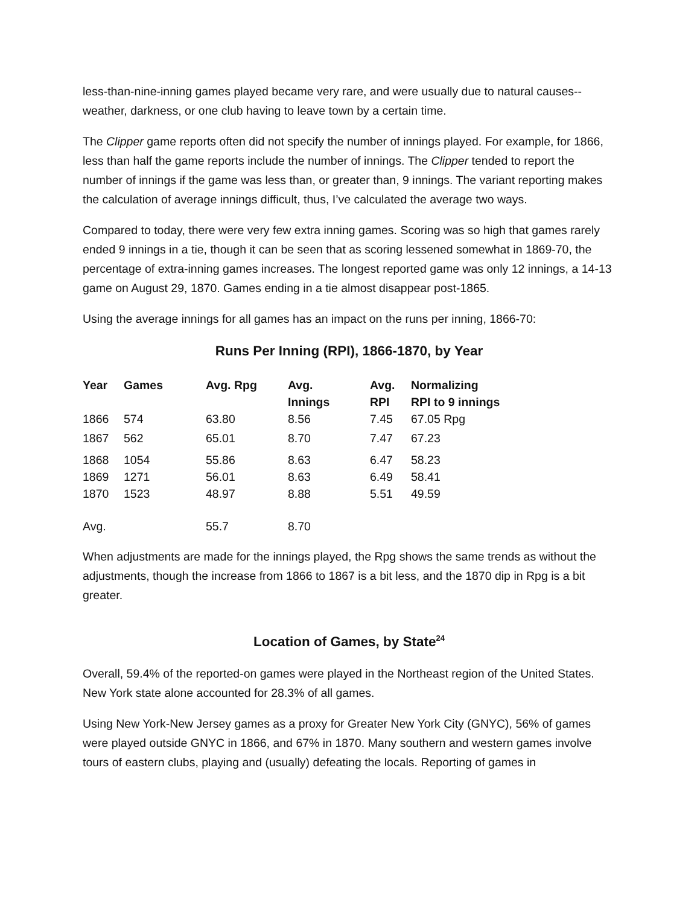less-than-nine-inning games played became very rare, and were usually due to natural causes--weather, darkness, or one club having to leave town by a certain time.
The Clipper game reports often did not specify the number of innings played. For example, for 1866, less than half the game reports include the number of innings. The Clipper tended to report the number of innings if the game was less than, or greater than, 9 innings. The variant reporting makes the calculation of average innings difficult, thus, I’ve calculated the average two ways.
Compared to today, there were very few extra inning games. Scoring was so high that games rarely ended 9 innings in a tie, though it can be seen that as scoring lessened somewhat in 1869-70, the percentage of extra-inning games increases. The longest reported game was only 12 innings, a 14-13 game on August 29, 1870. Games ending in a tie almost disappear post-1865.
Using the average innings for all games has an impact on the runs per inning, 1866-70:
Runs Per Inning (RPI), 1866-1870, by Year
| Year | Games | Avg. Rpg | Avg. Innings | Avg. RPI | Normalizing RPI to 9 innings |
| --- | --- | --- | --- | --- | --- |
| 1866 | 574 | 63.80 | 8.56 | 7.45 | 67.05 Rpg |
| 1867 | 562 | 65.01 | 8.70 | 7.47 | 67.23 |
| 1868 | 1054 | 55.86 | 8.63 | 6.47 | 58.23 |
| 1869 | 1271 | 56.01 | 8.63 | 6.49 | 58.41 |
| 1870 | 1523 | 48.97 | 8.88 | 5.51 | 49.59 |
| Avg. | | 55.7 | 8.70 | | |
When adjustments are made for the innings played, the Rpg shows the same trends as without the adjustments, though the increase from 1866 to 1867 is a bit less, and the 1870 dip in Rpg is a bit greater.
Location of Games, by State<sup>24</sup>
Overall, 59.4% of the reported-on games were played in the Northeast region of the United States. New York state alone accounted for 28.3% of all games.
Using New York-New Jersey games as a proxy for Greater New York City (GNYC), 56% of games were played outside GNYC in 1866, and 67% in 1870. Many southern and western games involve tours of eastern clubs, playing and (usually) defeating the locals. Reporting of games in